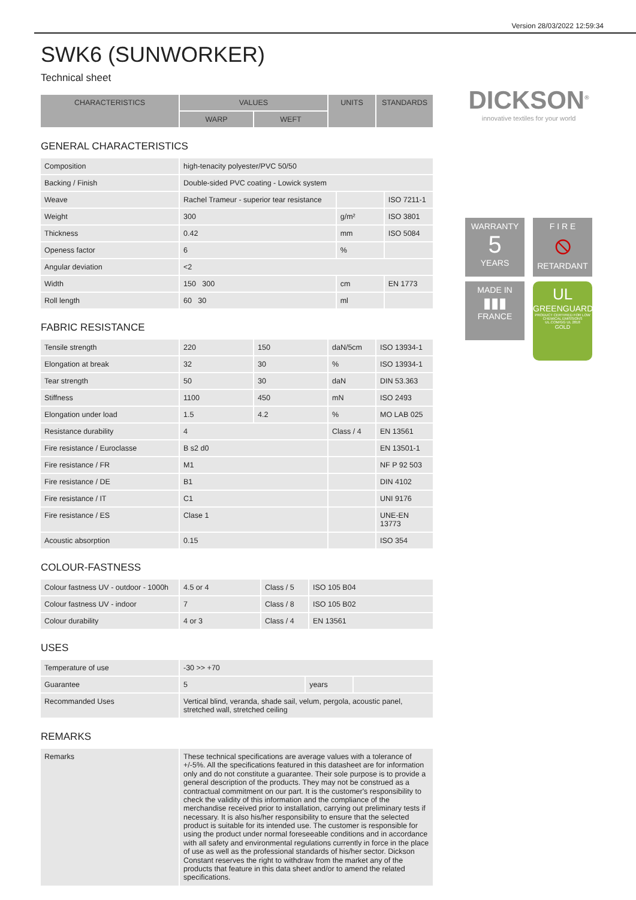Version 28/03/2022 12:59:34
DICKSON<sup>®</sup>
innovative textiles for your world
WARRANTY
5
YEARS
F I R E
⦸
RETARDANT
MADE IN
▮▮▮
FRANCE
UL
GREENGUARD
PRODUCT CERTIFIED FOR LOW CHEMICAL EMISSIONS UL.COM/GG UL 2818
GOLD
SWK6 (SUNWORKER)
Technical sheet
| CHARACTERISTICS | VALUES | | UNITS | STANDARDS |
| --- | --- | --- | --- | --- |
| | WARP | WEFT | | |
GENERAL CHARACTERISTICS
| Composition | high-tenacity polyester/PVC 50/50 | | |
| Backing / Finish | Double-sided PVC coating - Lowick system | | |
| Weave | Rachel Trameur - superior tear resistance | | ISO 7211-1 |
| Weight | 300 | g/m² | ISO 3801 |
| Thickness | 0.42 | mm | ISO 5084 |
| Openess factor | 6 | % | |
| Angular deviation | <2 | | |
| Width | 150 300 | cm | EN 1773 |
| Roll length | 60 30 | ml | |
FABRIC RESISTANCE
| Tensile strength | 220 | 150 | daN/5cm | ISO 13934-1 |
| Elongation at break | 32 | 30 | % | ISO 13934-1 |
| Tear strength | 50 | 30 | daN | DIN 53.363 |
| Stiffness | 1100 | 450 | mN | ISO 2493 |
| Elongation under load | 1.5 | 4.2 | % | MO LAB 025 |
| Resistance durability | 4 | | Class / 4 | EN 13561 |
| Fire resistance / Euroclasse | B s2 d0 | | | EN 13501-1 |
| Fire resistance / FR | M1 | | | NF P 92 503 |
| Fire resistance / DE | B1 | | | DIN 4102 |
| Fire resistance / IT | C1 | | | UNI 9176 |
| Fire resistance / ES | Clase 1 | | | UNE-EN 13773 |
| Acoustic absorption | 0.15 | | | ISO 354 |
COLOUR-FASTNESS
| Colour fastness UV - outdoor - 1000h | 4.5 or 4 | Class / 5 | ISO 105 B04 |
| Colour fastness UV - indoor | 7 | Class / 8 | ISO 105 B02 |
| Colour durability | 4 or 3 | Class / 4 | EN 13561 |
USES
| Temperature of use | -30 >> +70 | | |
| Guarantee | 5 | years | |
| Recommanded Uses | Vertical blind, veranda, shade sail, velum, pergola, acoustic panel, stretched wall, stretched ceiling | | |
REMARKS
| Remarks | These technical specifications are average values with a tolerance of +/-5%. All the specifications featured in this datasheet are for information only and do not constitute a guarantee. Their sole purpose is to provide a general description of the products. They may not be construed as a contractual commitment on our part. It is the customer's responsibility to check the validity of this information and the compliance of the merchandise received prior to installation, carrying out preliminary tests if necessary. It is also his/her responsibility to ensure that the selected product is suitable for its intended use. The customer is responsible for using the product under normal foreseeable conditions and in accordance with all safety and environmental regulations currently in force in the place of use as well as the professional standards of his/her sector. Dickson Constant reserves the right to withdraw from the market any of the products that feature in this data sheet and/or to amend the related specifications. |